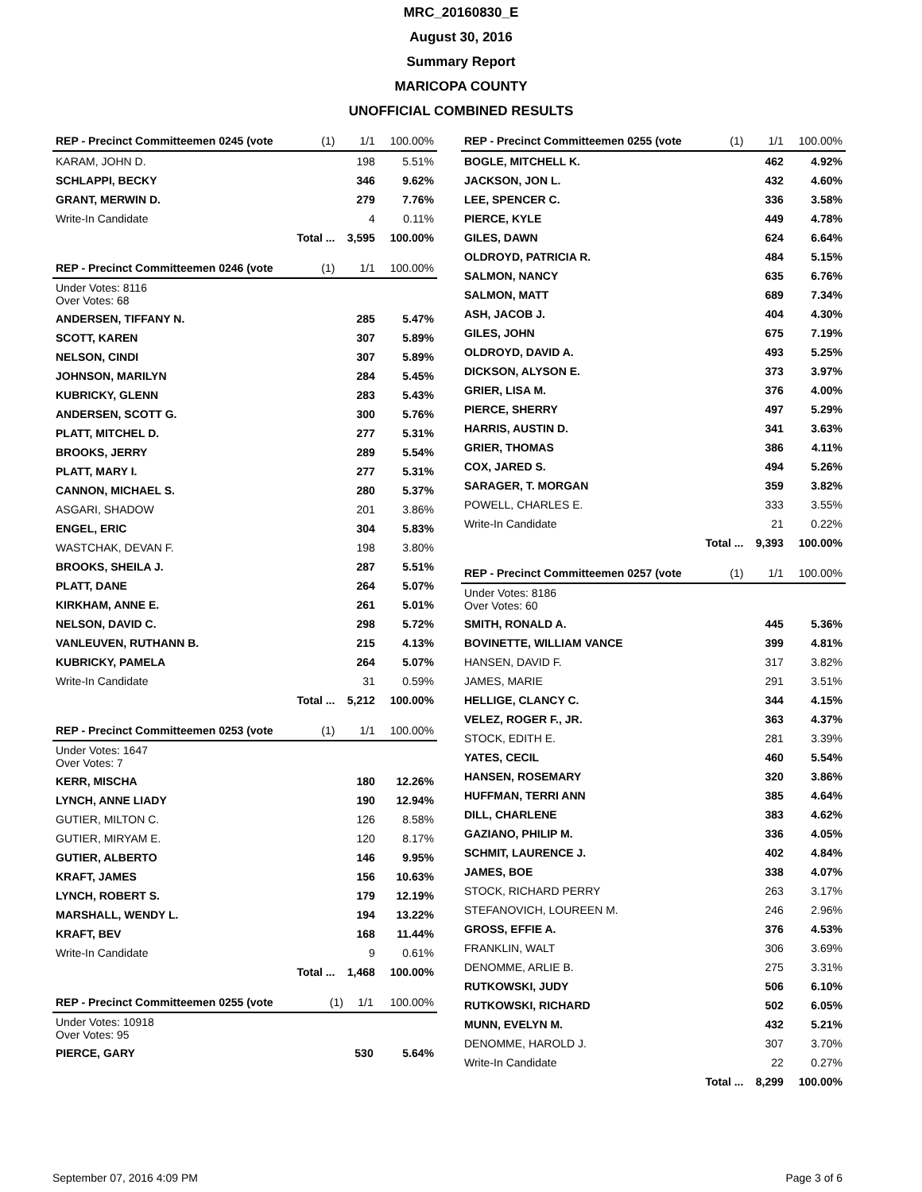MRC_20160830_E
August 30, 2016
Summary Report
MARICOPA COUNTY
UNOFFICIAL COMBINED RESULTS
| REP - Precinct Committeemen 0245 (vote | (1) | 1/1 | 100.00% |
| --- | --- | --- | --- |
| KARAM, JOHN D. | | 198 | 5.51% |
| SCHLAPPI, BECKY | | 346 | 9.62% |
| GRANT, MERWIN D. | | 279 | 7.76% |
| Write-In Candidate | | 4 | 0.11% |
| Total ... | | 3,595 | 100.00% |
| REP - Precinct Committeemen 0246 (vote | (1) | 1/1 | 100.00% |
| --- | --- | --- | --- |
| Under Votes: 8116 Over Votes: 68 | | | |
| ANDERSEN, TIFFANY N. | | 285 | 5.47% |
| SCOTT, KAREN | | 307 | 5.89% |
| NELSON, CINDI | | 307 | 5.89% |
| JOHNSON, MARILYN | | 284 | 5.45% |
| KUBRICKY, GLENN | | 283 | 5.43% |
| ANDERSEN, SCOTT G. | | 300 | 5.76% |
| PLATT, MITCHEL D. | | 277 | 5.31% |
| BROOKS, JERRY | | 289 | 5.54% |
| PLATT, MARY I. | | 277 | 5.31% |
| CANNON, MICHAEL S. | | 280 | 5.37% |
| ASGARI, SHADOW | | 201 | 3.86% |
| ENGEL, ERIC | | 304 | 5.83% |
| WASTCHAK, DEVAN F. | | 198 | 3.80% |
| BROOKS, SHEILA J. | | 287 | 5.51% |
| PLATT, DANE | | 264 | 5.07% |
| KIRKHAM, ANNE E. | | 261 | 5.01% |
| NELSON, DAVID C. | | 298 | 5.72% |
| VANLEUVEN, RUTHANN B. | | 215 | 4.13% |
| KUBRICKY, PAMELA | | 264 | 5.07% |
| Write-In Candidate | | 31 | 0.59% |
| Total ... | | 5,212 | 100.00% |
| REP - Precinct Committeemen 0253 (vote | (1) | 1/1 | 100.00% |
| --- | --- | --- | --- |
| Under Votes: 1647 Over Votes: 7 | | | |
| KERR, MISCHA | | 180 | 12.26% |
| LYNCH, ANNE LIADY | | 190 | 12.94% |
| GUTIER, MILTON C. | | 126 | 8.58% |
| GUTIER, MIRYAM E. | | 120 | 8.17% |
| GUTIER, ALBERTO | | 146 | 9.95% |
| KRAFT, JAMES | | 156 | 10.63% |
| LYNCH, ROBERT S. | | 179 | 12.19% |
| MARSHALL, WENDY L. | | 194 | 13.22% |
| KRAFT, BEV | | 168 | 11.44% |
| Write-In Candidate | | 9 | 0.61% |
| Total ... | | 1,468 | 100.00% |
| REP - Precinct Committeemen 0255 (vote | (1) | 1/1 | 100.00% |
| --- | --- | --- | --- |
| Under Votes: 10918 Over Votes: 95 | | | |
| PIERCE, GARY | | 530 | 5.64% |
| REP - Precinct Committeemen 0255 (vote | (1) | 1/1 | 100.00% |
| --- | --- | --- | --- |
| BOGLE, MITCHELL K. | | 462 | 4.92% |
| JACKSON, JON L. | | 432 | 4.60% |
| LEE, SPENCER C. | | 336 | 3.58% |
| PIERCE, KYLE | | 449 | 4.78% |
| GILES, DAWN | | 624 | 6.64% |
| OLDROYD, PATRICIA R. | | 484 | 5.15% |
| SALMON, NANCY | | 635 | 6.76% |
| SALMON, MATT | | 689 | 7.34% |
| ASH, JACOB J. | | 404 | 4.30% |
| GILES, JOHN | | 675 | 7.19% |
| OLDROYD, DAVID A. | | 493 | 5.25% |
| DICKSON, ALYSON E. | | 373 | 3.97% |
| GRIER, LISA M. | | 376 | 4.00% |
| PIERCE, SHERRY | | 497 | 5.29% |
| HARRIS, AUSTIN D. | | 341 | 3.63% |
| GRIER, THOMAS | | 386 | 4.11% |
| COX, JARED S. | | 494 | 5.26% |
| SARAGER, T. MORGAN | | 359 | 3.82% |
| POWELL, CHARLES E. | | 333 | 3.55% |
| Write-In Candidate | | 21 | 0.22% |
| Total ... | | 9,393 | 100.00% |
| REP - Precinct Committeemen 0257 (vote | (1) | 1/1 | 100.00% |
| --- | --- | --- | --- |
| Under Votes: 8186 Over Votes: 60 | | | |
| SMITH, RONALD A. | | 445 | 5.36% |
| BOVINETTE, WILLIAM VANCE | | 399 | 4.81% |
| HANSEN, DAVID F. | | 317 | 3.82% |
| JAMES, MARIE | | 291 | 3.51% |
| HELLIGE, CLANCY C. | | 344 | 4.15% |
| VELEZ, ROGER F., JR. | | 363 | 4.37% |
| STOCK, EDITH E. | | 281 | 3.39% |
| YATES, CECIL | | 460 | 5.54% |
| HANSEN, ROSEMARY | | 320 | 3.86% |
| HUFFMAN, TERRI ANN | | 385 | 4.64% |
| DILL, CHARLENE | | 383 | 4.62% |
| GAZIANO, PHILIP M. | | 336 | 4.05% |
| SCHMIT, LAURENCE J. | | 402 | 4.84% |
| JAMES, BOE | | 338 | 4.07% |
| STOCK, RICHARD PERRY | | 263 | 3.17% |
| STEFANOVICH, LOUREEN M. | | 246 | 2.96% |
| GROSS, EFFIE A. | | 376 | 4.53% |
| FRANKLIN, WALT | | 306 | 3.69% |
| DENOMME, ARLIE B. | | 275 | 3.31% |
| RUTKOWSKI, JUDY | | 506 | 6.10% |
| RUTKOWSKI, RICHARD | | 502 | 6.05% |
| MUNN, EVELYN M. | | 432 | 5.21% |
| DENOMME, HAROLD J. | | 307 | 3.70% |
| Write-In Candidate | | 22 | 0.27% |
| Total ... | | 8,299 | 100.00% |
September 07, 2016 4:09 PM Page 3 of 6